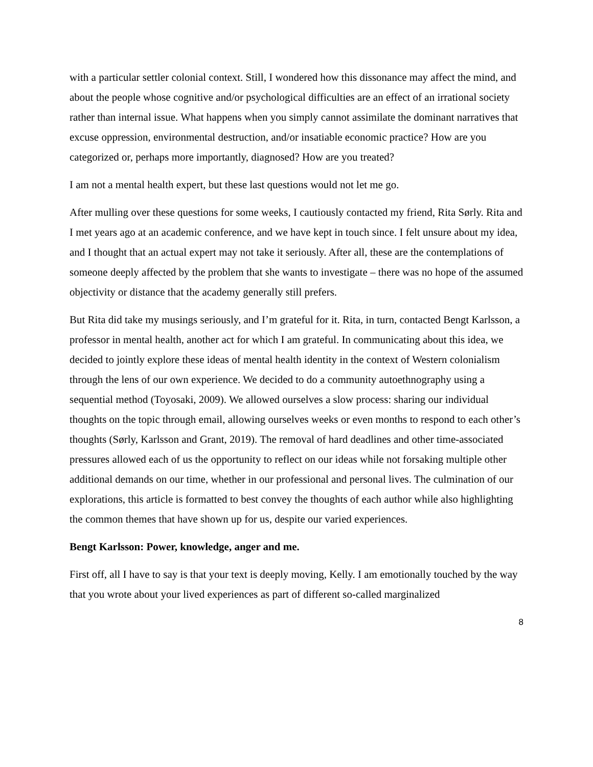with a particular settler colonial context. Still, I wondered how this dissonance may affect the mind, and about the people whose cognitive and/or psychological difficulties are an effect of an irrational society rather than internal issue. What happens when you simply cannot assimilate the dominant narratives that excuse oppression, environmental destruction, and/or insatiable economic practice? How are you categorized or, perhaps more importantly, diagnosed? How are you treated?
I am not a mental health expert, but these last questions would not let me go.
After mulling over these questions for some weeks, I cautiously contacted my friend, Rita Sørly. Rita and I met years ago at an academic conference, and we have kept in touch since. I felt unsure about my idea, and I thought that an actual expert may not take it seriously. After all, these are the contemplations of someone deeply affected by the problem that she wants to investigate – there was no hope of the assumed objectivity or distance that the academy generally still prefers.
But Rita did take my musings seriously, and I’m grateful for it. Rita, in turn, contacted Bengt Karlsson, a professor in mental health, another act for which I am grateful. In communicating about this idea, we decided to jointly explore these ideas of mental health identity in the context of Western colonialism through the lens of our own experience. We decided to do a community autoethnography using a sequential method (Toyosaki, 2009). We allowed ourselves a slow process: sharing our individual thoughts on the topic through email, allowing ourselves weeks or even months to respond to each other’s thoughts (Sørly, Karlsson and Grant, 2019). The removal of hard deadlines and other time-associated pressures allowed each of us the opportunity to reflect on our ideas while not forsaking multiple other additional demands on our time, whether in our professional and personal lives. The culmination of our explorations, this article is formatted to best convey the thoughts of each author while also highlighting the common themes that have shown up for us, despite our varied experiences.
Bengt Karlsson: Power, knowledge, anger and me.
First off, all I have to say is that your text is deeply moving, Kelly. I am emotionally touched by the way that you wrote about your lived experiences as part of different so-called marginalized
8